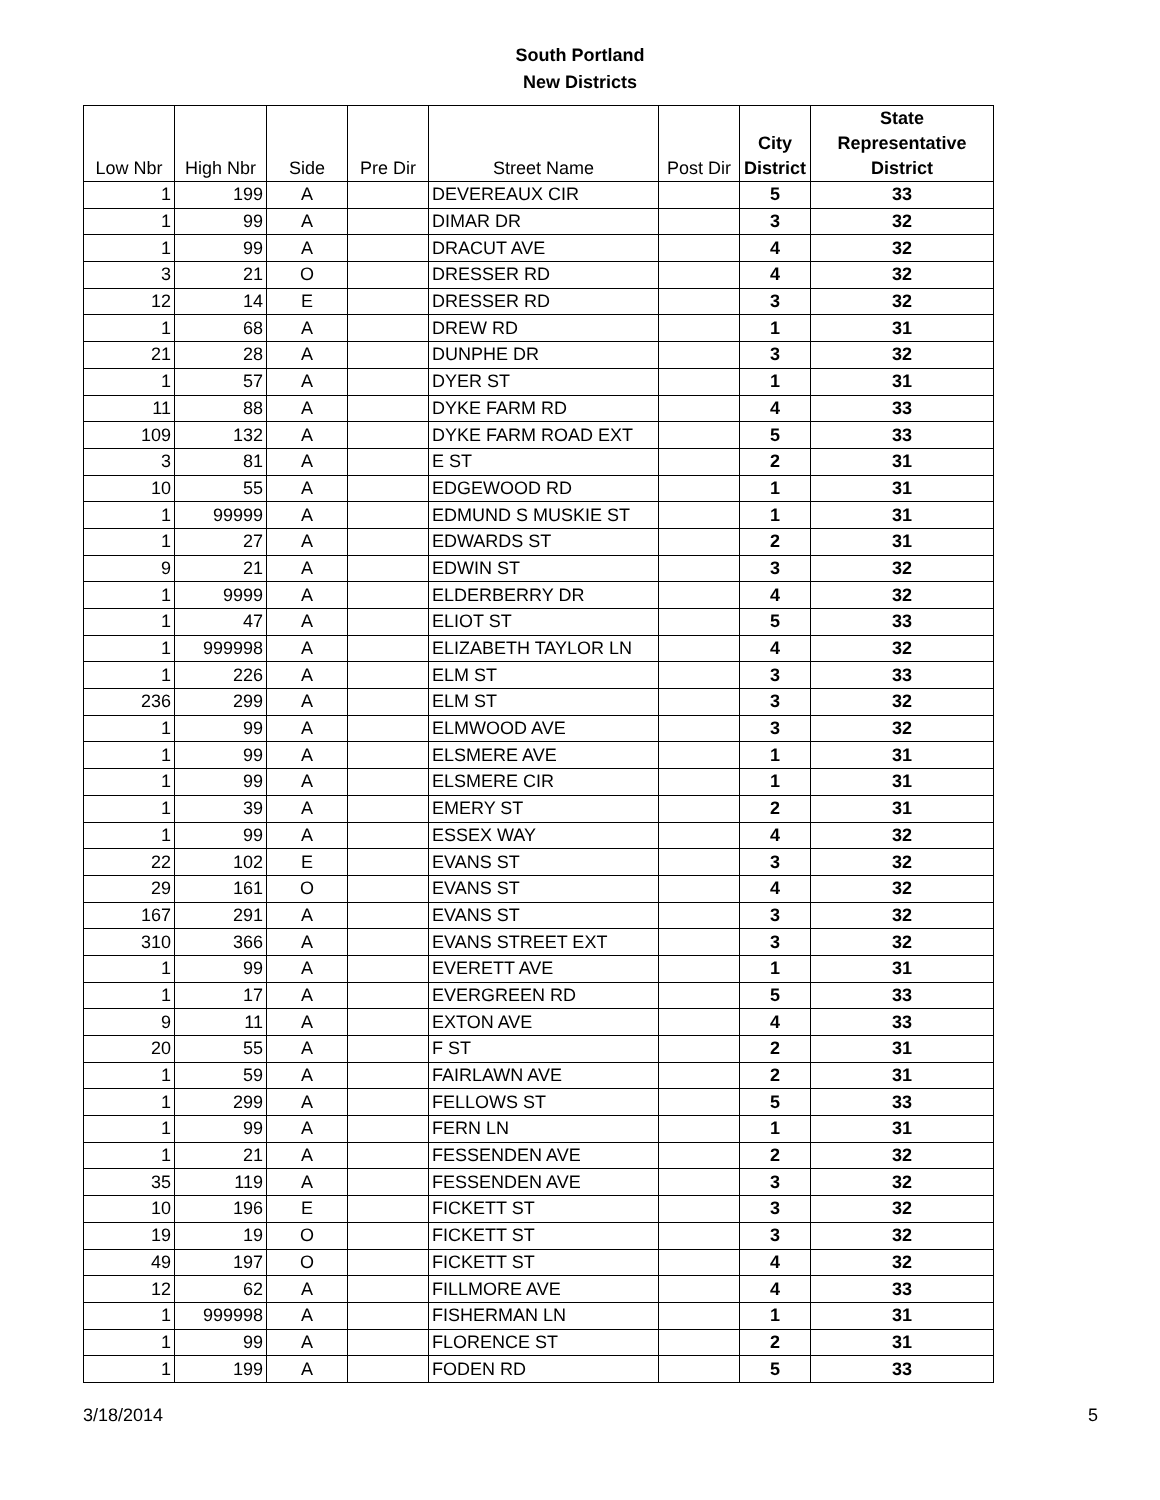South Portland
New Districts
| Low Nbr | High Nbr | Side | Pre Dir | Street Name | Post Dir | City District | State Representative District |
| --- | --- | --- | --- | --- | --- | --- | --- |
| 1 | 199 | A | | DEVEREAUX CIR | | 5 | 33 |
| 1 | 99 | A | | DIMAR DR | | 3 | 32 |
| 1 | 99 | A | | DRACUT AVE | | 4 | 32 |
| 3 | 21 | O | | DRESSER RD | | 4 | 32 |
| 12 | 14 | E | | DRESSER RD | | 3 | 32 |
| 1 | 68 | A | | DREW RD | | 1 | 31 |
| 21 | 28 | A | | DUNPHE DR | | 3 | 32 |
| 1 | 57 | A | | DYER ST | | 1 | 31 |
| 11 | 88 | A | | DYKE FARM RD | | 4 | 33 |
| 109 | 132 | A | | DYKE FARM ROAD EXT | | 5 | 33 |
| 3 | 81 | A | | E ST | | 2 | 31 |
| 10 | 55 | A | | EDGEWOOD RD | | 1 | 31 |
| 1 | 99999 | A | | EDMUND S MUSKIE ST | | 1 | 31 |
| 1 | 27 | A | | EDWARDS ST | | 2 | 31 |
| 9 | 21 | A | | EDWIN ST | | 3 | 32 |
| 1 | 9999 | A | | ELDERBERRY DR | | 4 | 32 |
| 1 | 47 | A | | ELIOT ST | | 5 | 33 |
| 1 | 999998 | A | | ELIZABETH TAYLOR LN | | 4 | 32 |
| 1 | 226 | A | | ELM ST | | 3 | 33 |
| 236 | 299 | A | | ELM ST | | 3 | 32 |
| 1 | 99 | A | | ELMWOOD AVE | | 3 | 32 |
| 1 | 99 | A | | ELSMERE AVE | | 1 | 31 |
| 1 | 99 | A | | ELSMERE CIR | | 1 | 31 |
| 1 | 39 | A | | EMERY ST | | 2 | 31 |
| 1 | 99 | A | | ESSEX WAY | | 4 | 32 |
| 22 | 102 | E | | EVANS ST | | 3 | 32 |
| 29 | 161 | O | | EVANS ST | | 4 | 32 |
| 167 | 291 | A | | EVANS ST | | 3 | 32 |
| 310 | 366 | A | | EVANS STREET EXT | | 3 | 32 |
| 1 | 99 | A | | EVERETT AVE | | 1 | 31 |
| 1 | 17 | A | | EVERGREEN RD | | 5 | 33 |
| 9 | 11 | A | | EXTON AVE | | 4 | 33 |
| 20 | 55 | A | | F ST | | 2 | 31 |
| 1 | 59 | A | | FAIRLAWN AVE | | 2 | 31 |
| 1 | 299 | A | | FELLOWS ST | | 5 | 33 |
| 1 | 99 | A | | FERN LN | | 1 | 31 |
| 1 | 21 | A | | FESSENDEN AVE | | 2 | 32 |
| 35 | 119 | A | | FESSENDEN AVE | | 3 | 32 |
| 10 | 196 | E | | FICKETT ST | | 3 | 32 |
| 19 | 19 | O | | FICKETT ST | | 3 | 32 |
| 49 | 197 | O | | FICKETT ST | | 4 | 32 |
| 12 | 62 | A | | FILLMORE AVE | | 4 | 33 |
| 1 | 999998 | A | | FISHERMAN LN | | 1 | 31 |
| 1 | 99 | A | | FLORENCE ST | | 2 | 31 |
| 1 | 199 | A | | FODEN RD | | 5 | 33 |
3/18/2014 5